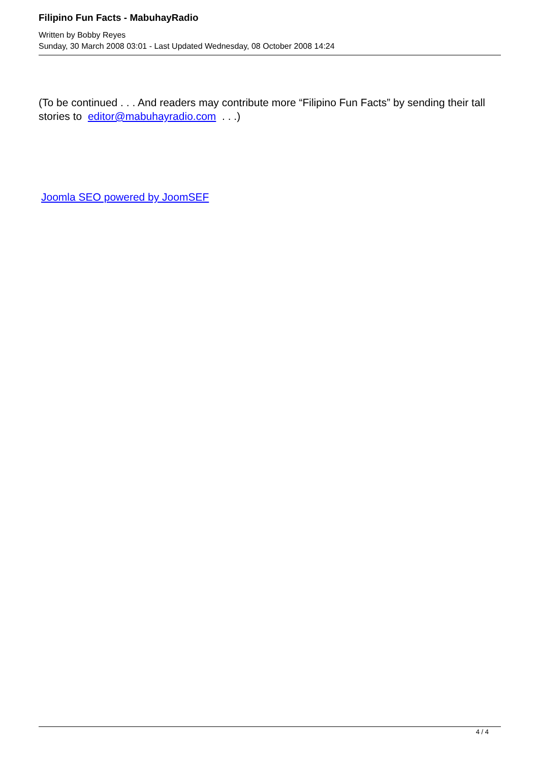Filipino Fun Facts - MabuhayRadio
Written by Bobby Reyes
Sunday, 30 March 2008 03:01 - Last Updated Wednesday, 08 October 2008 14:24
(To be continued . . . And readers may contribute more “Filipino Fun Facts” by sending their tall stories to editor@mabuhayradio.com . . .)
Joomla SEO powered by JoomSEF
4 / 4